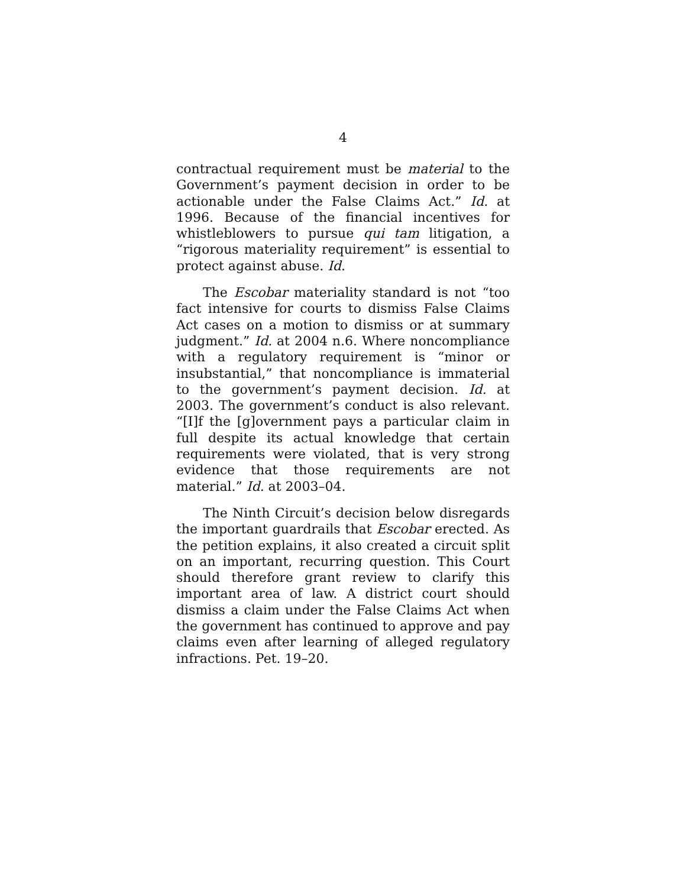4
contractual requirement must be material to the Government’s payment decision in order to be actionable under the False Claims Act.” Id. at 1996. Because of the financial incentives for whistleblowers to pursue qui tam litigation, a “rigorous materiality requirement” is essential to protect against abuse. Id.
The Escobar materiality standard is not “too fact intensive for courts to dismiss False Claims Act cases on a motion to dismiss or at summary judgment.” Id. at 2004 n.6. Where noncompliance with a regulatory requirement is “minor or insubstantial,” that noncompliance is immaterial to the government’s payment decision. Id. at 2003. The government’s conduct is also relevant. “[I]f the [g]overnment pays a particular claim in full despite its actual knowledge that certain requirements were violated, that is very strong evidence that those requirements are not material.” Id. at 2003–04.
The Ninth Circuit’s decision below disregards the important guardrails that Escobar erected. As the petition explains, it also created a circuit split on an important, recurring question. This Court should therefore grant review to clarify this important area of law. A district court should dismiss a claim under the False Claims Act when the government has continued to approve and pay claims even after learning of alleged regulatory infractions. Pet. 19–20.